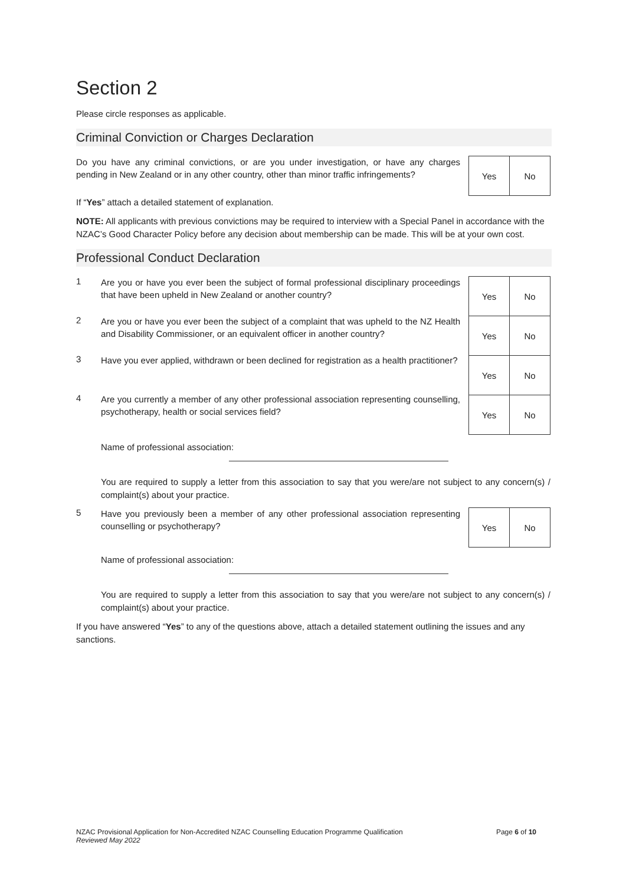Section 2
Please circle responses as applicable.
Criminal Conviction or Charges Declaration
Do you have any criminal convictions, or are you under investigation, or have any charges pending in New Zealand or in any other country, other than minor traffic infringements?
| Yes | No |
If “Yes” attach a detailed statement of explanation.
NOTE: All applicants with previous convictions may be required to interview with a Special Panel in accordance with the NZAC’s Good Character Policy before any decision about membership can be made. This will be at your own cost.
Professional Conduct Declaration
1
Are you or have you ever been the subject of formal professional disciplinary proceedings that have been upheld in New Zealand or another country?
2
Are you or have you ever been the subject of a complaint that was upheld to the NZ Health and Disability Commissioner, or an equivalent officer in another country?
3
Have you ever applied, withdrawn or been declined for registration as a health practitioner?
4
Are you currently a member of any other professional association representing counselling, psychotherapy, health or social services field?
| Yes | No |
| Yes | No |
| Yes | No |
| Yes | No |
Name of professional association:
You are required to supply a letter from this association to say that you were/are not subject to any concern(s) / complaint(s) about your practice.
5
Have you previously been a member of any other professional association representing counselling or psychotherapy?
| Yes | No |
Name of professional association:
You are required to supply a letter from this association to say that you were/are not subject to any concern(s) / complaint(s) about your practice.
If you have answered “Yes” to any of the questions above, attach a detailed statement outlining the issues and any sanctions.
NZAC Provisional Application for Non-Accredited NZAC Counselling Education Programme Qualification
Reviewed May 2022
Page 6 of 10